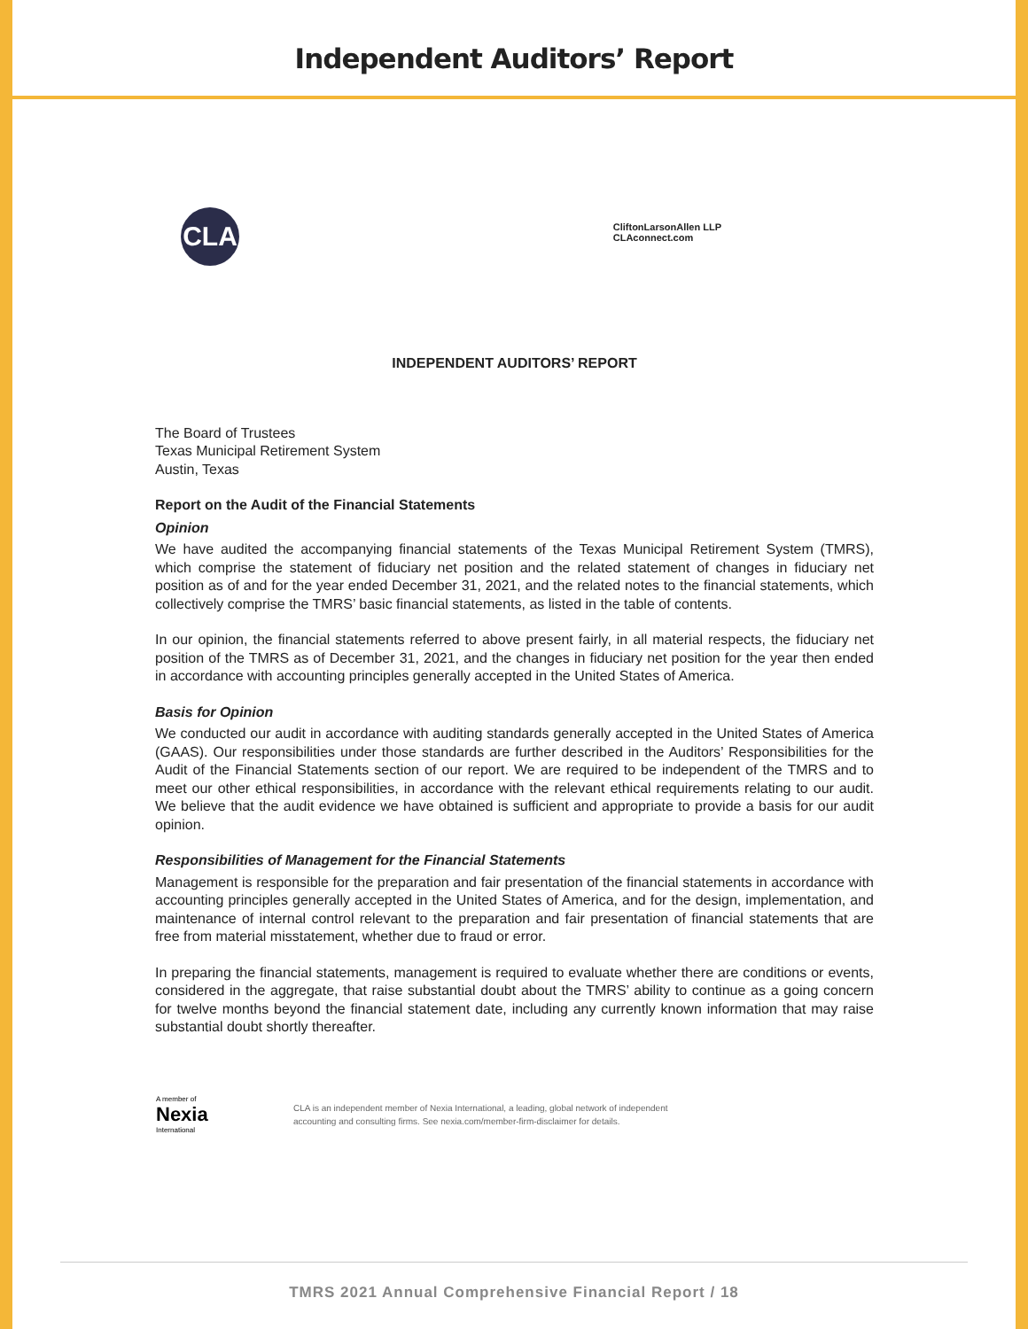Independent Auditors’ Report
CLA
CliftonLarsonAllen LLP
CLAconnect.com
INDEPENDENT AUDITORS’ REPORT
The Board of Trustees
Texas Municipal Retirement System
Austin, Texas
Report on the Audit of the Financial Statements
Opinion
We have audited the accompanying financial statements of the Texas Municipal Retirement System (TMRS), which comprise the statement of fiduciary net position and the related statement of changes in fiduciary net position as of and for the year ended December 31, 2021, and the related notes to the financial statements, which collectively comprise the TMRS’ basic financial statements, as listed in the table of contents.
In our opinion, the financial statements referred to above present fairly, in all material respects, the fiduciary net position of the TMRS as of December 31, 2021, and the changes in fiduciary net position for the year then ended in accordance with accounting principles generally accepted in the United States of America.
Basis for Opinion
We conducted our audit in accordance with auditing standards generally accepted in the United States of America (GAAS). Our responsibilities under those standards are further described in the Auditors’ Responsibilities for the Audit of the Financial Statements section of our report. We are required to be independent of the TMRS and to meet our other ethical responsibilities, in accordance with the relevant ethical requirements relating to our audit. We believe that the audit evidence we have obtained is sufficient and appropriate to provide a basis for our audit opinion.
Responsibilities of Management for the Financial Statements
Management is responsible for the preparation and fair presentation of the financial statements in accordance with accounting principles generally accepted in the United States of America, and for the design, implementation, and maintenance of internal control relevant to the preparation and fair presentation of financial statements that are free from material misstatement, whether due to fraud or error.
In preparing the financial statements, management is required to evaluate whether there are conditions or events, considered in the aggregate, that raise substantial doubt about the TMRS’ ability to continue as a going concern for twelve months beyond the financial statement date, including any currently known information that may raise substantial doubt shortly thereafter.
A member of
Nexia
International
CLA is an independent member of Nexia International, a leading, global network of independent
accounting and consulting firms. See nexia.com/member-firm-disclaimer for details.
TMRS 2021 Annual Comprehensive Financial Report / 18